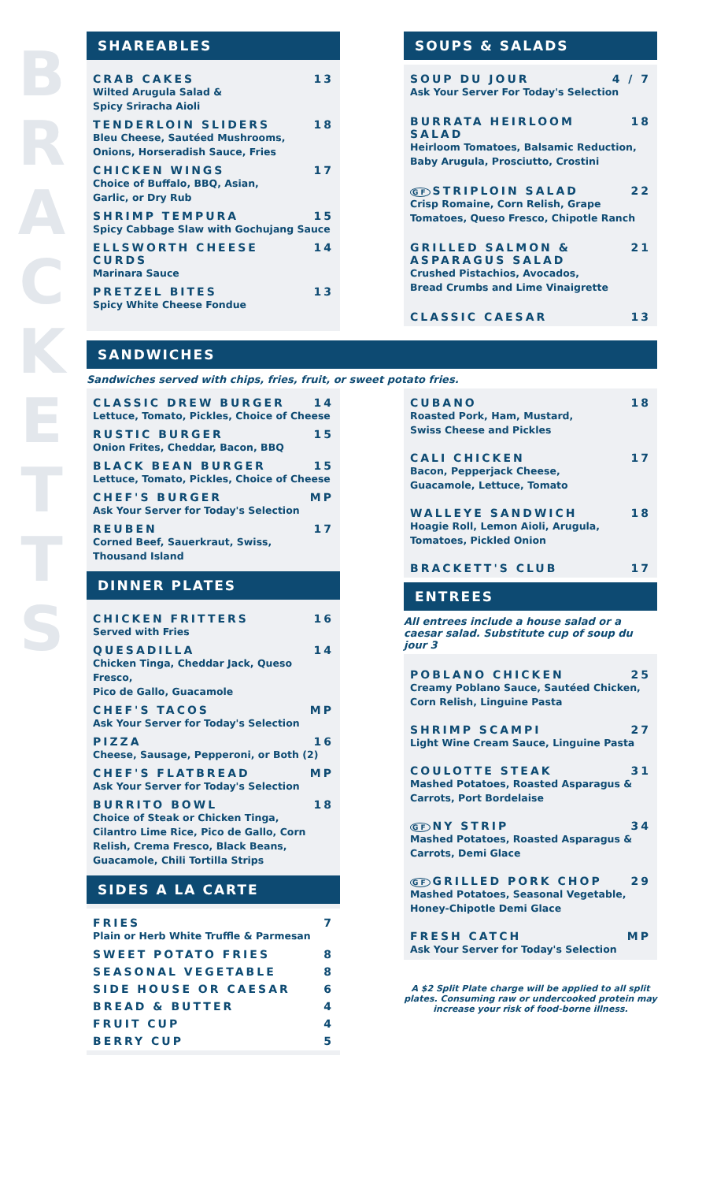B R A C K E T T S
SHAREABLES
CRAB CAKES 13
Wilted Arugula Salad &
Spicy Sriracha Aioli
TENDERLOIN SLIDERS 18
Bleu Cheese, Sautéed Mushrooms,
Onions, Horseradish Sauce, Fries
CHICKEN WINGS 17
Choice of Buffalo, BBQ, Asian,
Garlic, or Dry Rub
SHRIMP TEMPURA 15
Spicy Cabbage Slaw with Gochujang Sauce
ELLSWORTH CHEESE CURDS 14
Marinara Sauce
PRETZEL BITES 13
Spicy White Cheese Fondue
SOUPS & SALADS
SOUP DU JOUR 4 / 7
Ask Your Server For Today's Selection
BURRATA HEIRLOOM SALAD 18
Heirloom Tomatoes, Balsamic Reduction,
Baby Arugula, Prosciutto, Crostini
GF STRIPLOIN SALAD 22
Crisp Romaine, Corn Relish, Grape
Tomatoes, Queso Fresco, Chipotle Ranch
GRILLED SALMON & ASPARAGUS SALAD 21
Crushed Pistachios, Avocados,
Bread Crumbs and Lime Vinaigrette
CLASSIC CAESAR 13
SANDWICHES
Sandwiches served with chips, fries, fruit, or sweet potato fries.
CLASSIC DREW BURGER 14
Lettuce, Tomato, Pickles, Choice of Cheese
RUSTIC BURGER 15
Onion Frites, Cheddar, Bacon, BBQ
BLACK BEAN BURGER 15
Lettuce, Tomato, Pickles, Choice of Cheese
CHEF'S BURGER MP
Ask Your Server for Today's Selection
REUBEN 17
Corned Beef, Sauerkraut, Swiss,
Thousand Island
DINNER PLATES
CHICKEN FRITTERS 16
Served with Fries
QUESADILLA 14
Chicken Tinga, Cheddar Jack, Queso Fresco,
Pico de Gallo, Guacamole
CHEF'S TACOS MP
Ask Your Server for Today's Selection
PIZZA 16
Cheese, Sausage, Pepperoni, or Both (2)
CHEF'S FLATBREAD MP
Ask Your Server for Today's Selection
BURRITO BOWL 18
Choice of Steak or Chicken Tinga,
Cilantro Lime Rice, Pico de Gallo, Corn
Relish, Crema Fresco, Black Beans,
Guacamole, Chili Tortilla Strips
SIDES A LA CARTE
FRIES 7
Plain or Herb White Truffle & Parmesan
SWEET POTATO FRIES 8
SEASONAL VEGETABLE 8
SIDE HOUSE OR CAESAR 6
BREAD & BUTTER 4
FRUIT CUP 4
BERRY CUP 5
CUBANO 18
Roasted Pork, Ham, Mustard,
Swiss Cheese and Pickles
CALI CHICKEN 17
Bacon, Pepperjack Cheese,
Guacamole, Lettuce, Tomato
WALLEYE SANDWICH 18
Hoagie Roll, Lemon Aioli, Arugula,
Tomatoes, Pickled Onion
BRACKETT'S CLUB 17
ENTREES
All entrees include a house salad or a caesar salad. Substitute cup of soup du jour 3
POBLANO CHICKEN 25
Creamy Poblano Sauce, Sautéed Chicken,
Corn Relish, Linguine Pasta
SHRIMP SCAMPI 27
Light Wine Cream Sauce, Linguine Pasta
COULOTTE STEAK 31
Mashed Potatoes, Roasted Asparagus &
Carrots, Port Bordelaise
GF NY STRIP 34
Mashed Potatoes, Roasted Asparagus &
Carrots, Demi Glace
GF GRILLED PORK CHOP 29
Mashed Potatoes, Seasonal Vegetable,
Honey-Chipotle Demi Glace
FRESH CATCH MP
Ask Your Server for Today's Selection
A $2 Split Plate charge will be applied to all split plates. Consuming raw or undercooked protein may increase your risk of food-borne illness.